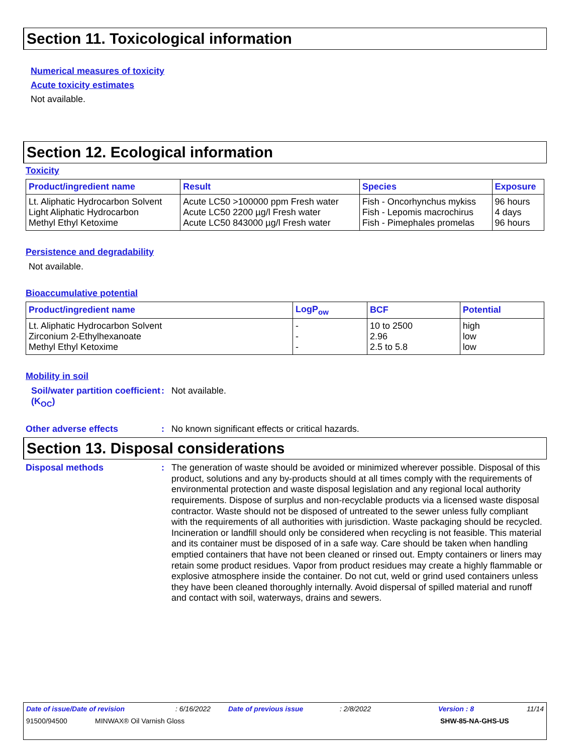Section 11. Toxicological information
Numerical measures of toxicity
Acute toxicity estimates
Not available.
Section 12. Ecological information
Toxicity
| Product/ingredient name | Result | Species | Exposure |
| --- | --- | --- | --- |
| Lt. Aliphatic Hydrocarbon Solvent | Acute LC50 >100000 ppm Fresh water | Fish - Oncorhynchus mykiss | 96 hours |
| Light Aliphatic Hydrocarbon | Acute LC50 2200 µg/l Fresh water | Fish - Lepomis macrochirus | 4 days |
| Methyl Ethyl Ketoxime | Acute LC50 843000 µg/l Fresh water | Fish - Pimephales promelas | 96 hours |
Persistence and degradability
Not available.
Bioaccumulative potential
| Product/ingredient name | LogP<sub>ow</sub> | BCF | Potential |
| --- | --- | --- | --- |
| Lt. Aliphatic Hydrocarbon Solvent | - | 10 to 2500 | high |
| Zirconium 2-Ethylhexanoate | - | 2.96 | low |
| Methyl Ethyl Ketoxime | - | 2.5 to 5.8 | low |
Mobility in soil
Soil/water partition coefficient (K<sub>OC</sub>)
: Not available.
Other adverse effects : No known significant effects or critical hazards.
Section 13. Disposal considerations
Disposal methods : The generation of waste should be avoided or minimized wherever possible. Disposal of this product, solutions and any by-products should at all times comply with the requirements of environmental protection and waste disposal legislation and any regional local authority requirements. Dispose of surplus and non-recyclable products via a licensed waste disposal contractor. Waste should not be disposed of untreated to the sewer unless fully compliant with the requirements of all authorities with jurisdiction. Waste packaging should be recycled. Incineration or landfill should only be considered when recycling is not feasible. This material and its container must be disposed of in a safe way. Care should be taken when handling emptied containers that have not been cleaned or rinsed out. Empty containers or liners may retain some product residues. Vapor from product residues may create a highly flammable or explosive atmosphere inside the container. Do not cut, weld or grind used containers unless they have been cleaned thoroughly internally. Avoid dispersal of spilled material and runoff and contact with soil, waterways, drains and sewers.
Date of issue/Date of revision: 6/16/2022 Date of previous issue: 2/8/2022 Version : 8 11/14
91500/94500 MINWAX® Oil Varnish Gloss SHW-85-NA-GHS-US